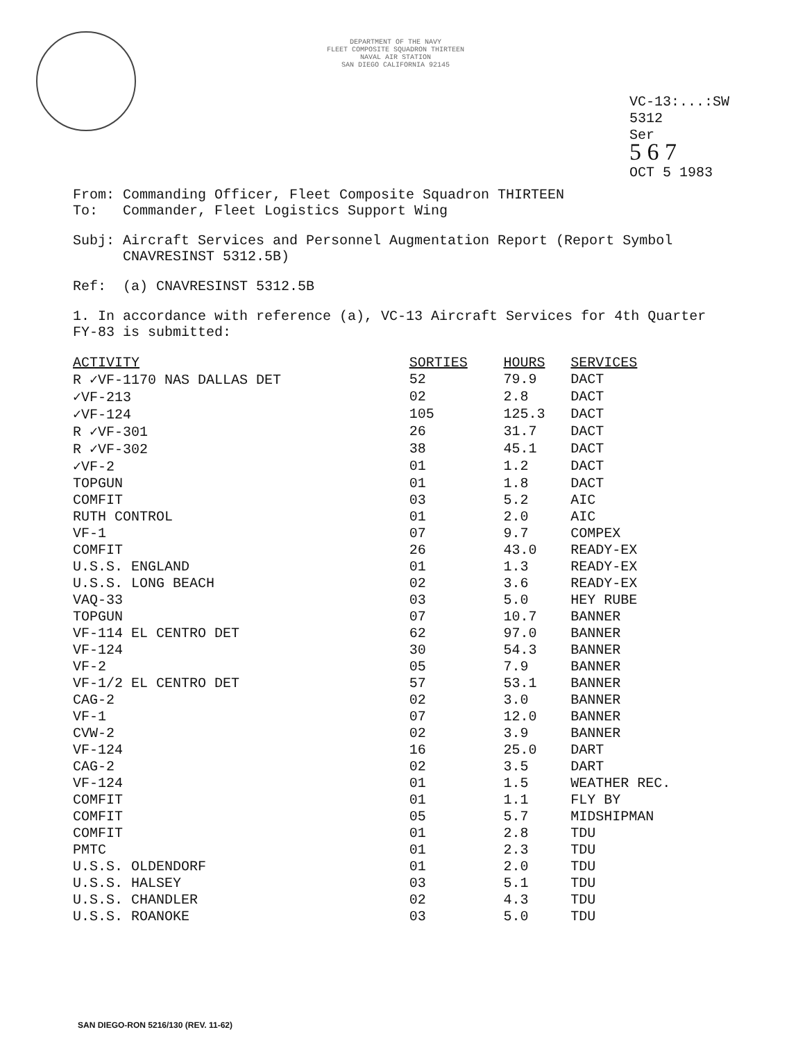DEPARTMENT OF THE NAVY
FLEET COMPOSITE SQUADRON THIRTEEN
NAVAL AIR STATION
SAN DIEGO CALIFORNIA 92145
VC-13:...:SW
5312
Ser
5 6 7
OCT 5 1983
From: Commanding Officer, Fleet Composite Squadron THIRTEEN
To: Commander, Fleet Logistics Support Wing
Subj: Aircraft Services and Personnel Augmentation Report (Report Symbol
CNAVRESINST 5312.5B)
Ref: (a) CNAVRESINST 5312.5B
1. In accordance with reference (a), VC-13 Aircraft Services for 4th Quarter FY-83 is submitted:
| ACTIVITY | SORTIES | HOURS | SERVICES |
| --- | --- | --- | --- |
| R ✓VF-1170 NAS DALLAS DET | 52 | 79.9 | DACT |
| ✓VF-213 | 02 | 2.8 | DACT |
| ✓VF-124 | 105 | 125.3 | DACT |
| R ✓VF-301 | 26 | 31.7 | DACT |
| R ✓VF-302 | 38 | 45.1 | DACT |
| ✓VF-2 | 01 | 1.2 | DACT |
| TOPGUN | 01 | 1.8 | DACT |
| COMFIT | 03 | 5.2 | AIC |
| RUTH CONTROL | 01 | 2.0 | AIC |
| VF-1 | 07 | 9.7 | COMPEX |
| COMFIT | 26 | 43.0 | READY-EX |
| U.S.S. ENGLAND | 01 | 1.3 | READY-EX |
| U.S.S. LONG BEACH | 02 | 3.6 | READY-EX |
| VAQ-33 | 03 | 5.0 | HEY RUBE |
| TOPGUN | 07 | 10.7 | BANNER |
| VF-114 EL CENTRO DET | 62 | 97.0 | BANNER |
| VF-124 | 30 | 54.3 | BANNER |
| VF-2 | 05 | 7.9 | BANNER |
| VF-1/2 EL CENTRO DET | 57 | 53.1 | BANNER |
| CAG-2 | 02 | 3.0 | BANNER |
| VF-1 | 07 | 12.0 | BANNER |
| CVW-2 | 02 | 3.9 | BANNER |
| VF-124 | 16 | 25.0 | DART |
| CAG-2 | 02 | 3.5 | DART |
| VF-124 | 01 | 1.5 | WEATHER REC. |
| COMFIT | 01 | 1.1 | FLY BY |
| COMFIT | 05 | 5.7 | MIDSHIPMAN |
| COMFIT | 01 | 2.8 | TDU |
| PMTC | 01 | 2.3 | TDU |
| U.S.S. OLDENDORF | 01 | 2.0 | TDU |
| U.S.S. HALSEY | 03 | 5.1 | TDU |
| U.S.S. CHANDLER | 02 | 4.3 | TDU |
| U.S.S. ROANOKE | 03 | 5.0 | TDU |
SAN DIEGO-RON 5216/130 (REV. 11-62)